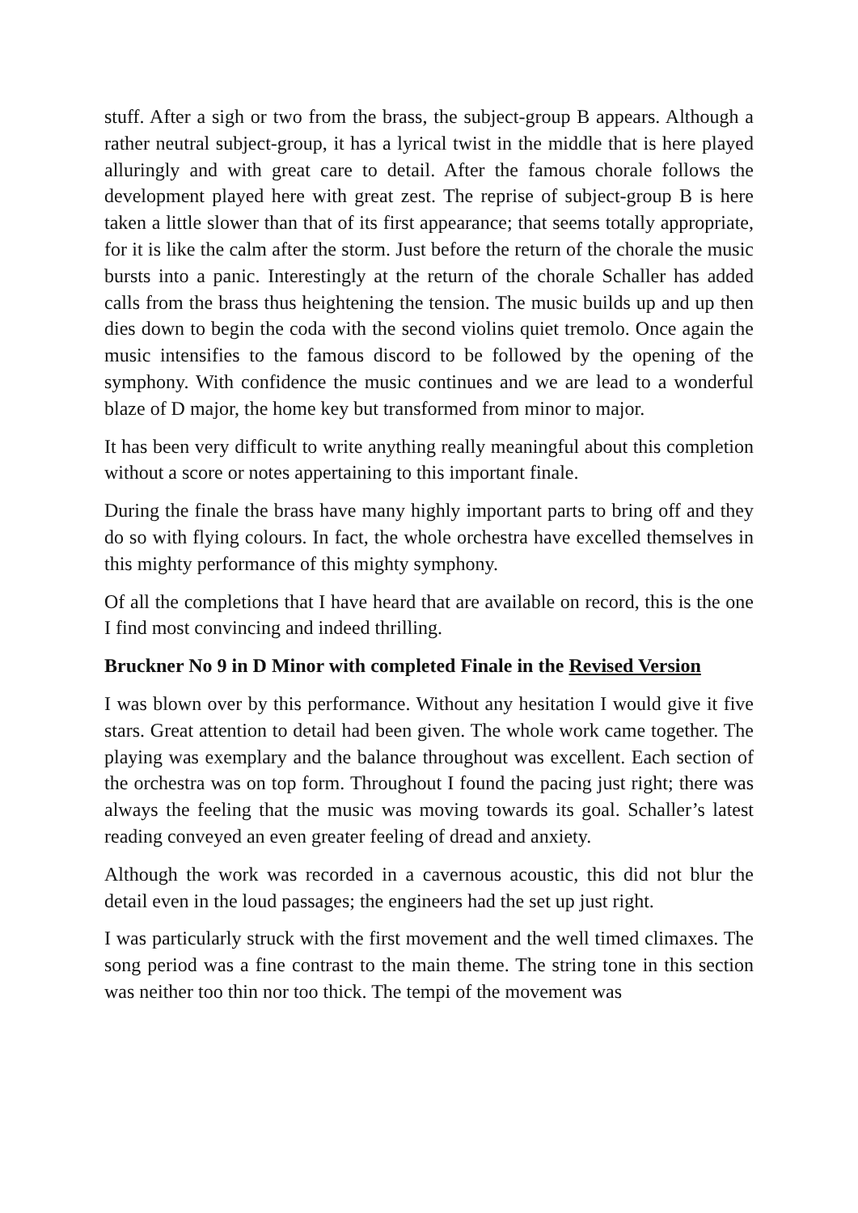stuff. After a sigh or two from the brass, the subject-group B appears. Although a rather neutral subject-group, it has a lyrical twist in the middle that is here played alluringly and with great care to detail. After the famous chorale follows the development played here with great zest. The reprise of subject-group B is here taken a little slower than that of its first appearance; that seems totally appropriate, for it is like the calm after the storm. Just before the return of the chorale the music bursts into a panic. Interestingly at the return of the chorale Schaller has added calls from the brass thus heightening the tension. The music builds up and up then dies down to begin the coda with the second violins quiet tremolo. Once again the music intensifies to the famous discord to be followed by the opening of the symphony. With confidence the music continues and we are lead to a wonderful blaze of D major, the home key but transformed from minor to major.
It has been very difficult to write anything really meaningful about this completion without a score or notes appertaining to this important finale.
During the finale the brass have many highly important parts to bring off and they do so with flying colours. In fact, the whole orchestra have excelled themselves in this mighty performance of this mighty symphony.
Of all the completions that I have heard that are available on record, this is the one I find most convincing and indeed thrilling.
Bruckner No 9 in D Minor with completed Finale in the Revised Version
I was blown over by this performance. Without any hesitation I would give it five stars. Great attention to detail had been given. The whole work came together. The playing was exemplary and the balance throughout was excellent. Each section of the orchestra was on top form. Throughout I found the pacing just right; there was always the feeling that the music was moving towards its goal. Schaller’s latest reading conveyed an even greater feeling of dread and anxiety.
Although the work was recorded in a cavernous acoustic, this did not blur the detail even in the loud passages; the engineers had the set up just right.
I was particularly struck with the first movement and the well timed climaxes. The song period was a fine contrast to the main theme. The string tone in this section was neither too thin nor too thick. The tempi of the movement was